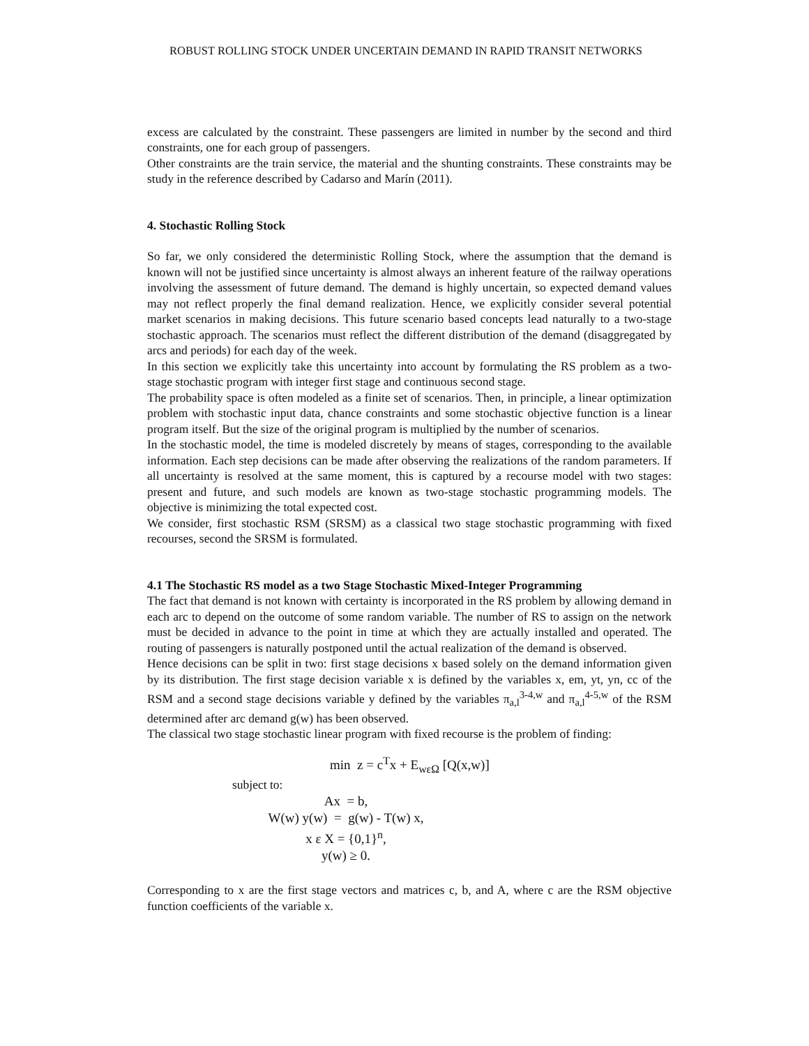ROBUST ROLLING STOCK UNDER UNCERTAIN DEMAND IN RAPID TRANSIT NETWORKS
excess are calculated by the constraint. These passengers are limited in number by the second and third constraints, one for each group of passengers.
Other constraints are the train service, the material and the shunting constraints. These constraints may be study in the reference described by Cadarso and Marín (2011).
4. Stochastic Rolling Stock
So far, we only considered the deterministic Rolling Stock, where the assumption that the demand is known will not be justified since uncertainty is almost always an inherent feature of the railway operations involving the assessment of future demand. The demand is highly uncertain, so expected demand values may not reflect properly the final demand realization. Hence, we explicitly consider several potential market scenarios in making decisions. This future scenario based concepts lead naturally to a two-stage stochastic approach. The scenarios must reflect the different distribution of the demand (disaggregated by arcs and periods) for each day of the week.
In this section we explicitly take this uncertainty into account by formulating the RS problem as a two-stage stochastic program with integer first stage and continuous second stage.
The probability space is often modeled as a finite set of scenarios. Then, in principle, a linear optimization problem with stochastic input data, chance constraints and some stochastic objective function is a linear program itself. But the size of the original program is multiplied by the number of scenarios.
In the stochastic model, the time is modeled discretely by means of stages, corresponding to the available information. Each step decisions can be made after observing the realizations of the random parameters. If all uncertainty is resolved at the same moment, this is captured by a recourse model with two stages: present and future, and such models are known as two-stage stochastic programming models. The objective is minimizing the total expected cost.
We consider, first stochastic RSM (SRSM) as a classical two stage stochastic programming with fixed recourses, second the SRSM is formulated.
4.1 The Stochastic RS model as a two Stage Stochastic Mixed-Integer Programming
The fact that demand is not known with certainty is incorporated in the RS problem by allowing demand in each arc to depend on the outcome of some random variable. The number of RS to assign on the network must be decided in advance to the point in time at which they are actually installed and operated. The routing of passengers is naturally postponed until the actual realization of the demand is observed.
Hence decisions can be split in two: first stage decisions x based solely on the demand information given by its distribution. The first stage decision variable x is defined by the variables x, em, yt, yn, cc of the RSM and a second stage decisions variable y defined by the variables π<sub>a,l</sub><sup>3-4,w</sup> and π<sub>a,l</sub><sup>4-5,w</sup> of the RSM determined after arc demand g(w) has been observed.
The classical two stage stochastic linear program with fixed recourse is the problem of finding:
min z = c<sup>T</sup>x + E<sub>wεΩ</sub> [Q(x,w)]
subject to:
Ax = b,
W(w) y(w) = g(w) - T(w) x,
x ε X = {0,1}<sup>n</sup>,
y(w) ≥ 0.
Corresponding to x are the first stage vectors and matrices c, b, and A, where c are the RSM objective function coefficients of the variable x.